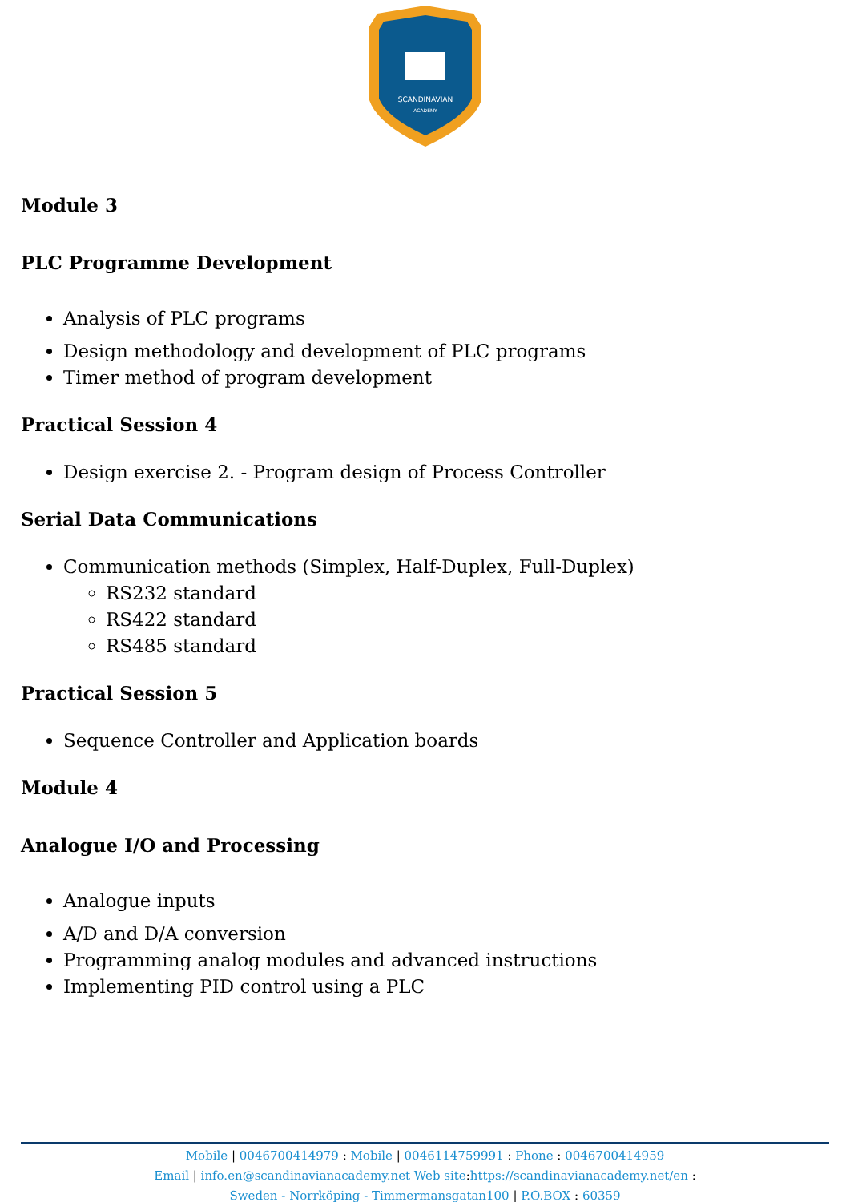SCANDINAVIAN
ACADEMY
Module 3
PLC Programme Development
Analysis of PLC programs
Design methodology and development of PLC programs
Timer method of program development
Practical Session 4
Design exercise 2. - Program design of Process Controller
Serial Data Communications
Communication methods (Simplex, Half-Duplex, Full-Duplex)
RS232 standard
RS422 standard
RS485 standard
Practical Session 5
Sequence Controller and Application boards
Module 4
Analogue I/O and Processing
Analogue inputs
A/D and D/A conversion
Programming analog modules and advanced instructions
Implementing PID control using a PLC
Mobile | 0046700414979 : Mobile | 0046114759991 : Phone : 0046700414959
Email | info.en@scandinavianacademy.net Web site: https://scandinavianacademy.net/en :
Sweden - Norrköping - Timmermansgatan100 | P.O.BOX : 60359